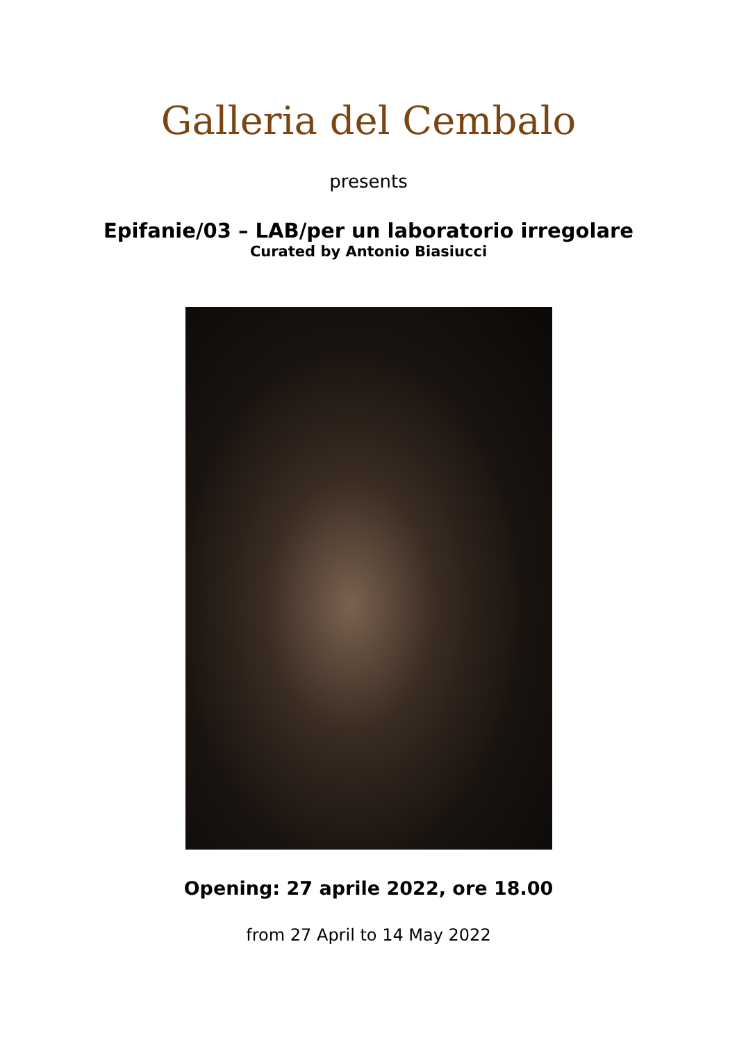Galleria del Cembalo
presents
Epifanie/03 – LAB/per un laboratorio irregolare
Curated by Antonio Biasiucci
Opening: 27 aprile 2022, ore 18.00
from 27 April to 14 May 2022